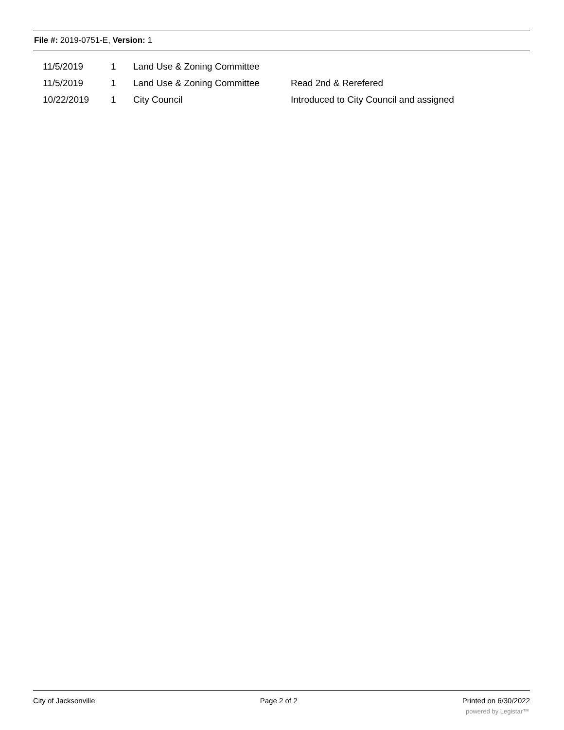File #: 2019-0751-E, Version: 1
| 11/5/2019 | 1 | Land Use & Zoning Committee | |
| 11/5/2019 | 1 | Land Use & Zoning Committee | Read 2nd & Rerefered |
| 10/22/2019 | 1 | City Council | Introduced to City Council and assigned |
City of Jacksonville Page 2 of 2 Printed on 6/30/2022
powered by Legistar™